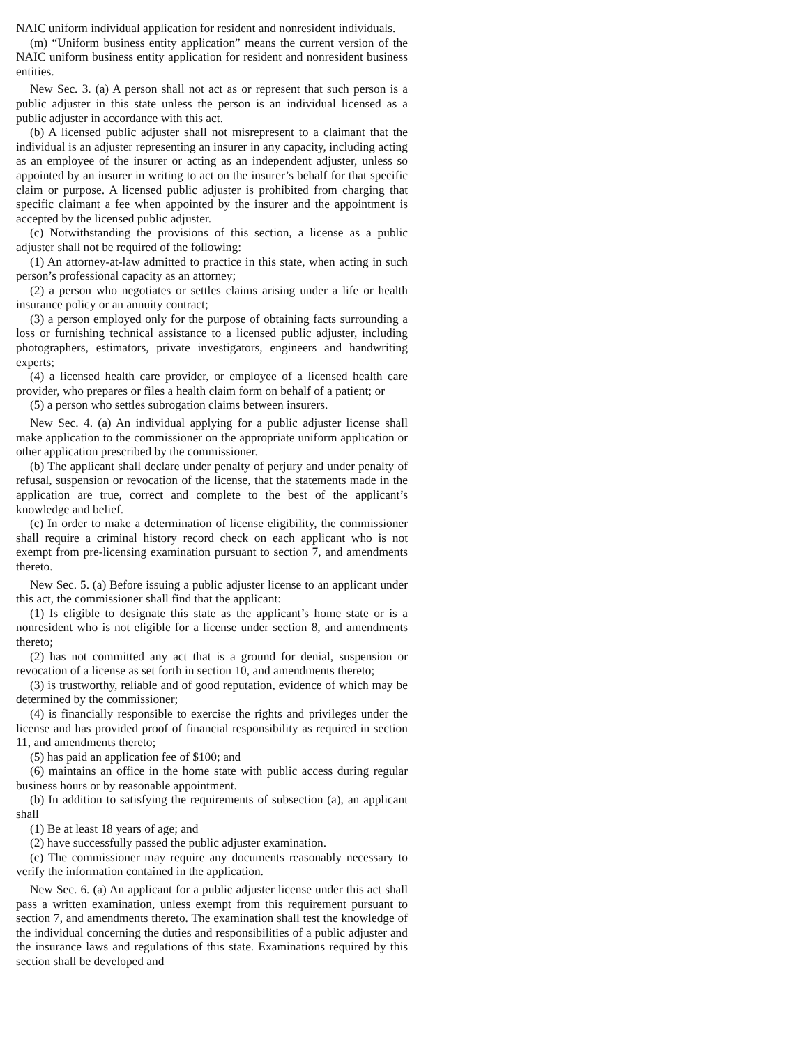NAIC uniform individual application for resident and nonresident individuals.
(m) “Uniform business entity application” means the current version of the NAIC uniform business entity application for resident and nonresident business entities.
New Sec. 3. (a) A person shall not act as or represent that such person is a public adjuster in this state unless the person is an individual licensed as a public adjuster in accordance with this act.
(b) A licensed public adjuster shall not misrepresent to a claimant that the individual is an adjuster representing an insurer in any capacity, including acting as an employee of the insurer or acting as an independent adjuster, unless so appointed by an insurer in writing to act on the insurer’s behalf for that specific claim or purpose. A licensed public adjuster is prohibited from charging that specific claimant a fee when appointed by the insurer and the appointment is accepted by the licensed public adjuster.
(c) Notwithstanding the provisions of this section, a license as a public adjuster shall not be required of the following:
(1) An attorney-at-law admitted to practice in this state, when acting in such person’s professional capacity as an attorney;
(2) a person who negotiates or settles claims arising under a life or health insurance policy or an annuity contract;
(3) a person employed only for the purpose of obtaining facts surrounding a loss or furnishing technical assistance to a licensed public adjuster, including photographers, estimators, private investigators, engineers and handwriting experts;
(4) a licensed health care provider, or employee of a licensed health care provider, who prepares or files a health claim form on behalf of a patient; or
(5) a person who settles subrogation claims between insurers.
New Sec. 4. (a) An individual applying for a public adjuster license shall make application to the commissioner on the appropriate uniform application or other application prescribed by the commissioner.
(b) The applicant shall declare under penalty of perjury and under penalty of refusal, suspension or revocation of the license, that the statements made in the application are true, correct and complete to the best of the applicant’s knowledge and belief.
(c) In order to make a determination of license eligibility, the commissioner shall require a criminal history record check on each applicant who is not exempt from pre-licensing examination pursuant to section 7, and amendments thereto.
New Sec. 5. (a) Before issuing a public adjuster license to an applicant under this act, the commissioner shall find that the applicant:
(1) Is eligible to designate this state as the applicant’s home state or is a nonresident who is not eligible for a license under section 8, and amendments thereto;
(2) has not committed any act that is a ground for denial, suspension or revocation of a license as set forth in section 10, and amendments thereto;
(3) is trustworthy, reliable and of good reputation, evidence of which may be determined by the commissioner;
(4) is financially responsible to exercise the rights and privileges under the license and has provided proof of financial responsibility as required in section 11, and amendments thereto;
(5) has paid an application fee of $100; and
(6) maintains an office in the home state with public access during regular business hours or by reasonable appointment.
(b) In addition to satisfying the requirements of subsection (a), an applicant shall
(1) Be at least 18 years of age; and
(2) have successfully passed the public adjuster examination.
(c) The commissioner may require any documents reasonably necessary to verify the information contained in the application.
New Sec. 6. (a) An applicant for a public adjuster license under this act shall pass a written examination, unless exempt from this requirement pursuant to section 7, and amendments thereto. The examination shall test the knowledge of the individual concerning the duties and responsibilities of a public adjuster and the insurance laws and regulations of this state. Examinations required by this section shall be developed and